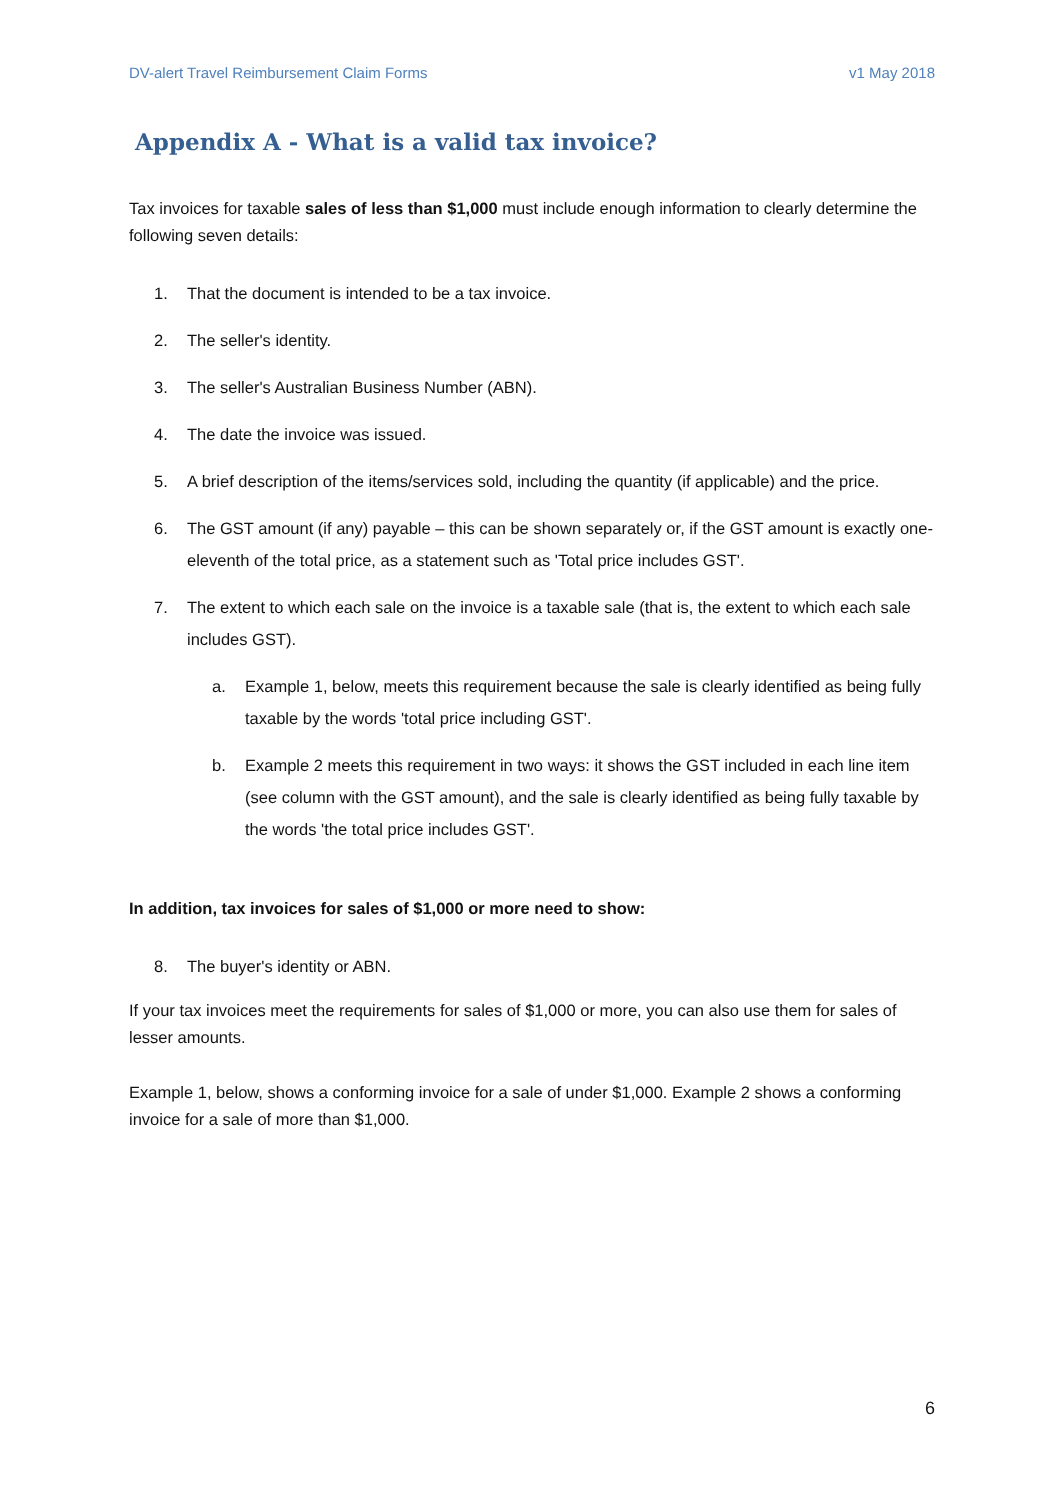DV-alert Travel Reimbursement Claim Forms v1 May 2018
Appendix A - What is a valid tax invoice?
Tax invoices for taxable sales of less than $1,000 must include enough information to clearly determine the following seven details:
1. That the document is intended to be a tax invoice.
2. The seller's identity.
3. The seller's Australian Business Number (ABN).
4. The date the invoice was issued.
5. A brief description of the items/services sold, including the quantity (if applicable) and the price.
6. The GST amount (if any) payable – this can be shown separately or, if the GST amount is exactly one-eleventh of the total price, as a statement such as 'Total price includes GST'.
7. The extent to which each sale on the invoice is a taxable sale (that is, the extent to which each sale includes GST).
a. Example 1, below, meets this requirement because the sale is clearly identified as being fully taxable by the words 'total price including GST'.
b. Example 2 meets this requirement in two ways: it shows the GST included in each line item (see column with the GST amount), and the sale is clearly identified as being fully taxable by the words 'the total price includes GST'.
In addition, tax invoices for sales of $1,000 or more need to show:
8. The buyer's identity or ABN.
If your tax invoices meet the requirements for sales of $1,000 or more, you can also use them for sales of lesser amounts.
Example 1, below, shows a conforming invoice for a sale of under $1,000. Example 2 shows a conforming invoice for a sale of more than $1,000.
6